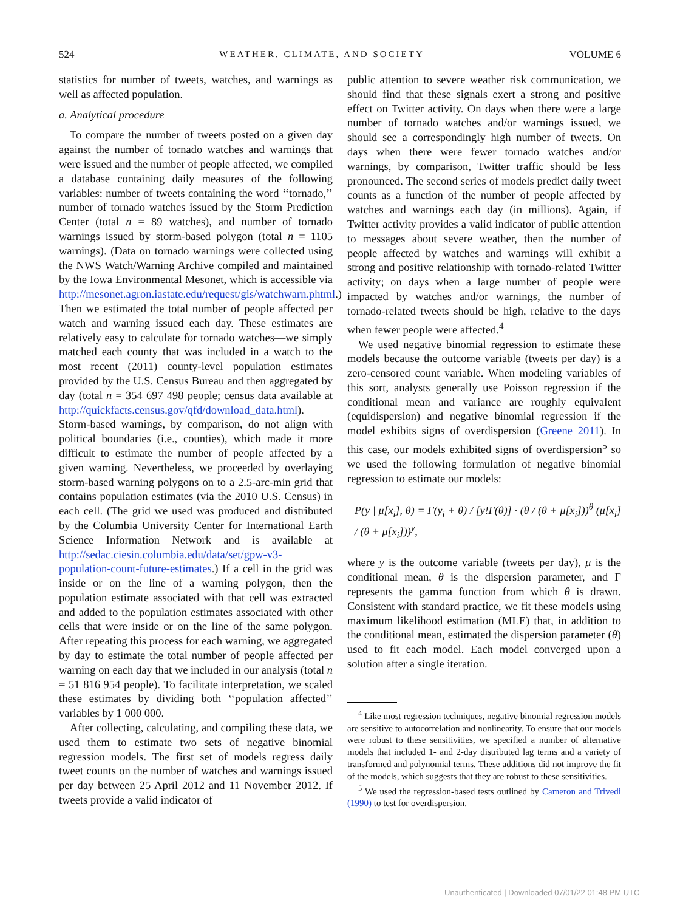524 WEATHER, CLIMATE, AND SOCIETY VOLUME 6
statistics for number of tweets, watches, and warnings as well as affected population.
a. Analytical procedure
To compare the number of tweets posted on a given day against the number of tornado watches and warnings that were issued and the number of people affected, we compiled a database containing daily measures of the following variables: number of tweets containing the word ‘‘tornado,’’ number of tornado watches issued by the Storm Prediction Center (total n = 89 watches), and number of tornado warnings issued by storm-based polygon (total n = 1105 warnings). (Data on tornado warnings were collected using the NWS Watch/Warning Archive compiled and maintained by the Iowa Environmental Mesonet, which is accessible via http://mesonet.agron.iastate.edu/request/gis/watchwarn.phtml.) Then we estimated the total number of people affected per watch and warning issued each day. These estimates are relatively easy to calculate for tornado watches—we simply matched each county that was included in a watch to the most recent (2011) county-level population estimates provided by the U.S. Census Bureau and then aggregated by day (total n = 354 697 498 people; census data available at http://quickfacts.census.gov/qfd/download_data.html). Storm-based warnings, by comparison, do not align with political boundaries (i.e., counties), which made it more difficult to estimate the number of people affected by a given warning. Nevertheless, we proceeded by overlaying storm-based warning polygons on to a 2.5-arc-min grid that contains population estimates (via the 2010 U.S. Census) in each cell. (The grid we used was produced and distributed by the Columbia University Center for International Earth Science Information Network and is available at http://sedac.ciesin.columbia.edu/data/set/gpw-v3-population-count-future-estimates.) If a cell in the grid was inside or on the line of a warning polygon, then the population estimate associated with that cell was extracted and added to the population estimates associated with other cells that were inside or on the line of the same polygon. After repeating this process for each warning, we aggregated by day to estimate the total number of people affected per warning on each day that we included in our analysis (total n = 51 816 954 people). To facilitate interpretation, we scaled these estimates by dividing both ‘‘population affected’’ variables by 1 000 000.
After collecting, calculating, and compiling these data, we used them to estimate two sets of negative binomial regression models. The first set of models regress daily tweet counts on the number of watches and warnings issued per day between 25 April 2012 and 11 November 2012. If tweets provide a valid indicator of
public attention to severe weather risk communication, we should find that these signals exert a strong and positive effect on Twitter activity. On days when there were a large number of tornado watches and/or warnings issued, we should see a correspondingly high number of tweets. On days when there were fewer tornado watches and/or warnings, by comparison, Twitter traffic should be less pronounced. The second series of models predict daily tweet counts as a function of the number of people affected by watches and warnings each day (in millions). Again, if Twitter activity provides a valid indicator of public attention to messages about severe weather, then the number of people affected by watches and warnings will exhibit a strong and positive relationship with tornado-related Twitter activity; on days when a large number of people were impacted by watches and/or warnings, the number of tornado-related tweets should be high, relative to the days when fewer people were affected.<sup>4</sup>
We used negative binomial regression to estimate these models because the outcome variable (tweets per day) is a zero-censored count variable. When modeling variables of this sort, analysts generally use Poisson regression if the conditional mean and variance are roughly equivalent (equidispersion) and negative binomial regression if the model exhibits signs of overdispersion (Greene 2011). In this case, our models exhibited signs of overdispersion<sup>5</sup> so we used the following formulation of negative binomial regression to estimate our models:
P(y | μ[x<sub>i</sub>], θ) = Γ(y<sub>i</sub> + θ) / [y!Γ(θ)] · (θ / (θ + μ[x<sub>i</sub>]))<sup>θ</sup> (μ[x<sub>i</sub>] / (θ + μ[x<sub>i</sub>]))<sup>y</sup>,
where y is the outcome variable (tweets per day), μ is the conditional mean, θ is the dispersion parameter, and Γ represents the gamma function from which θ is drawn. Consistent with standard practice, we fit these models using maximum likelihood estimation (MLE) that, in addition to the conditional mean, estimated the dispersion parameter (θ) used to fit each model. Each model converged upon a solution after a single iteration.
<sup>4</sup> Like most regression techniques, negative binomial regression models are sensitive to autocorrelation and nonlinearity. To ensure that our models were robust to these sensitivities, we specified a number of alternative models that included 1- and 2-day distributed lag terms and a variety of transformed and polynomial terms. These additions did not improve the fit of the models, which suggests that they are robust to these sensitivities.
<sup>5</sup> We used the regression-based tests outlined by Cameron and Trivedi (1990) to test for overdispersion.
Unauthenticated | Downloaded 07/01/22 01:48 PM UTC